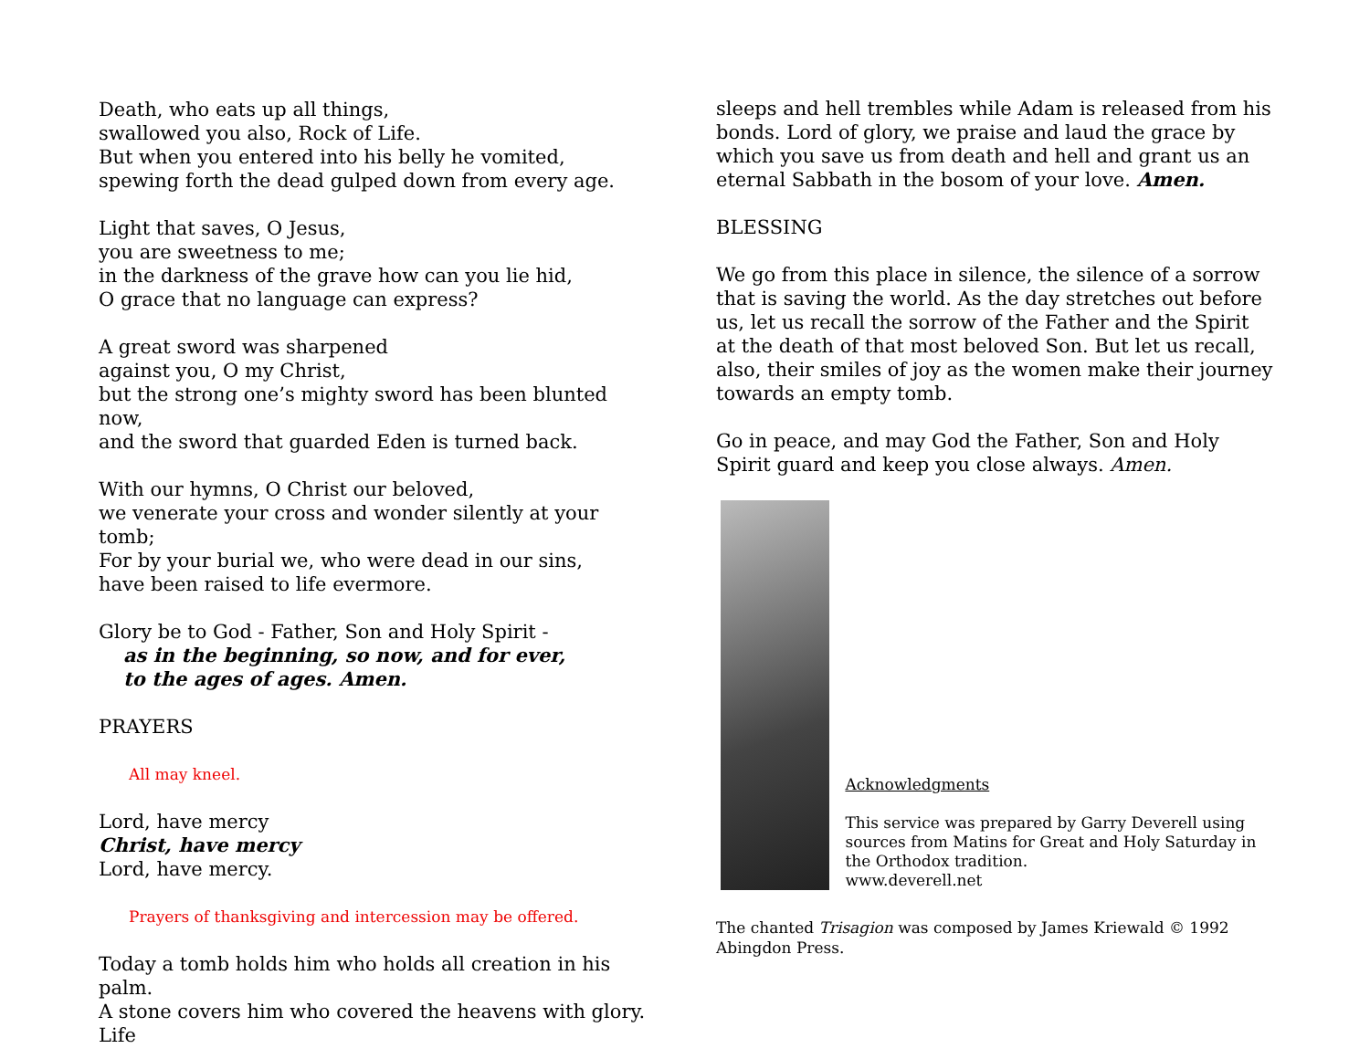Death, who eats up all things,
swallowed you also, Rock of Life.
But when you entered into his belly he vomited,
spewing forth the dead gulped down from every age.
Light that saves, O Jesus,
you are sweetness to me;
in the darkness of the grave how can you lie hid,
O grace that no language can express?
A great sword was sharpened
against you, O my Christ,
but the strong one’s mighty sword has been blunted now,
and the sword that guarded Eden is turned back.
With our hymns, O Christ our beloved,
we venerate your cross and wonder silently at your tomb;
For by your burial we, who were dead in our sins,
have been raised to life evermore.
Glory be to God - Father, Son and Holy Spirit -
as in the beginning, so now, and for ever,
to the ages of ages. Amen.
PRAYERS
All may kneel.
Lord, have mercy
Christ, have mercy
Lord, have mercy.
Prayers of thanksgiving and intercession may be offered.
Today a tomb holds him who holds all creation in his palm.
A stone covers him who covered the heavens with glory. Life
sleeps and hell trembles while Adam is released from his bonds. Lord of glory, we praise and laud the grace by which you save us from death and hell and grant us an eternal Sabbath in the bosom of your love. Amen.
BLESSING
We go from this place in silence, the silence of a sorrow that is saving the world. As the day stretches out before us, let us recall the sorrow of the Father and the Spirit at the death of that most beloved Son. But let us recall, also, their smiles of joy as the women make their journey towards an empty tomb.
Go in peace, and may God the Father, Son and Holy Spirit guard and keep you close always. Amen.
Acknowledgments
This service was prepared by Garry Deverell using sources from Matins for Great and Holy Saturday in the Orthodox tradition.
www.deverell.net
The chanted Trisagion was composed by James Kriewald © 1992 Abingdon Press.